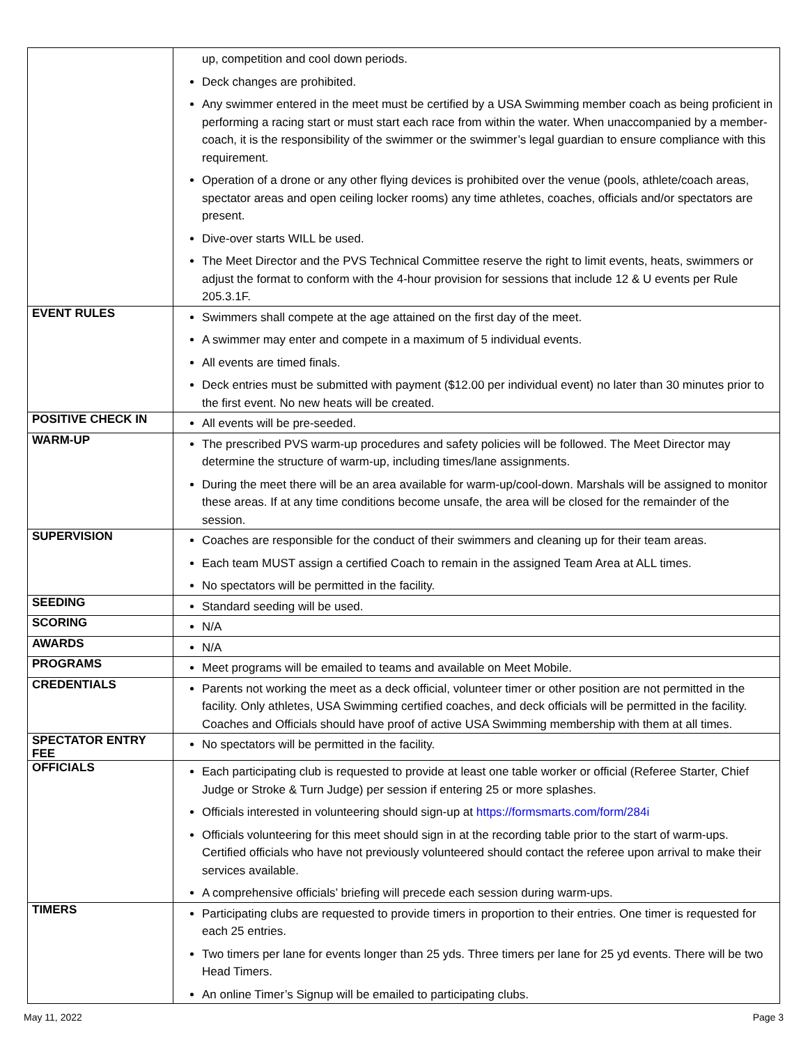| | up, competition and cool down periods. Deck changes are prohibited. Any swimmer entered in the meet must be certified by a USA Swimming member coach as being proficient in performing a racing start or must start each race from within the water. When unaccompanied by a member-coach, it is the responsibility of the swimmer or the swimmer’s legal guardian to ensure compliance with this requirement. Operation of a drone or any other flying devices is prohibited over the venue (pools, athlete/coach areas, spectator areas and open ceiling locker rooms) any time athletes, coaches, officials and/or spectators are present. Dive-over starts WILL be used. The Meet Director and the PVS Technical Committee reserve the right to limit events, heats, swimmers or adjust the format to conform with the 4-hour provision for sessions that include 12 & U events per Rule 205.3.1F. |
| EVENT RULES | Swimmers shall compete at the age attained on the first day of the meet. A swimmer may enter and compete in a maximum of 5 individual events. All events are timed finals. Deck entries must be submitted with payment ($12.00 per individual event) no later than 30 minutes prior to the first event. No new heats will be created. |
| POSITIVE CHECK IN | All events will be pre-seeded. |
| WARM-UP | The prescribed PVS warm-up procedures and safety policies will be followed. The Meet Director may determine the structure of warm-up, including times/lane assignments. During the meet there will be an area available for warm-up/cool-down. Marshals will be assigned to monitor these areas. If at any time conditions become unsafe, the area will be closed for the remainder of the session. |
| SUPERVISION | Coaches are responsible for the conduct of their swimmers and cleaning up for their team areas. Each team MUST assign a certified Coach to remain in the assigned Team Area at ALL times. No spectators will be permitted in the facility. |
| SEEDING | Standard seeding will be used. |
| SCORING | N/A |
| AWARDS | N/A |
| PROGRAMS | Meet programs will be emailed to teams and available on Meet Mobile. |
| CREDENTIALS | Parents not working the meet as a deck official, volunteer timer or other position are not permitted in the facility. Only athletes, USA Swimming certified coaches, and deck officials will be permitted in the facility. Coaches and Officials should have proof of active USA Swimming membership with them at all times. |
| SPECTATOR ENTRY FEE | No spectators will be permitted in the facility. |
| OFFICIALS | Each participating club is requested to provide at least one table worker or official (Referee Starter, Chief Judge or Stroke & Turn Judge) per session if entering 25 or more splashes. Officials interested in volunteering should sign-up at https://formsmarts.com/form/284i Officials volunteering for this meet should sign in at the recording table prior to the start of warm-ups. Certified officials who have not previously volunteered should contact the referee upon arrival to make their services available. A comprehensive officials’ briefing will precede each session during warm-ups. |
| TIMERS | Participating clubs are requested to provide timers in proportion to their entries. One timer is requested for each 25 entries. Two timers per lane for events longer than 25 yds. Three timers per lane for 25 yd events. There will be two Head Timers. An online Timer’s Signup will be emailed to participating clubs. |
May 11, 2022 Page 3